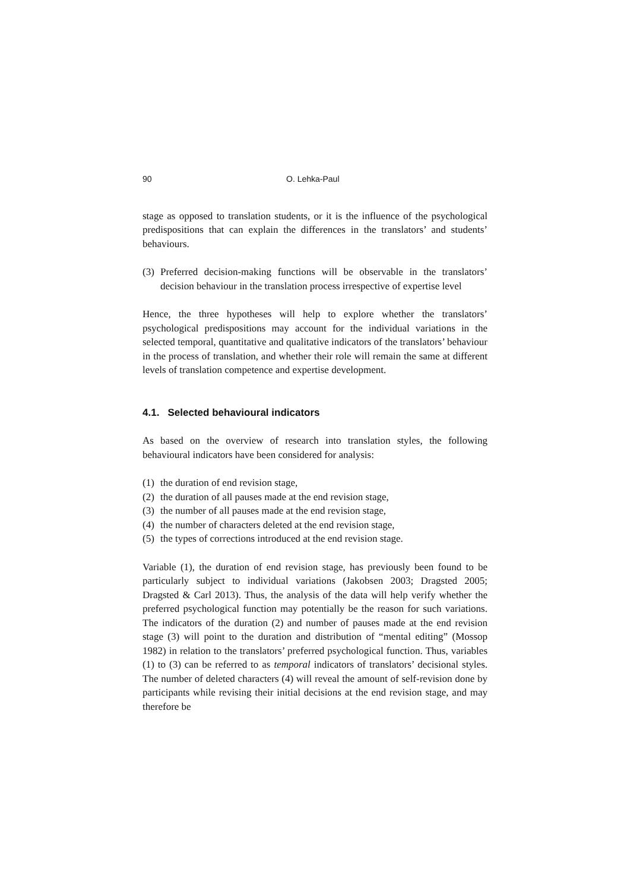90 O. Lehka-Paul
stage as opposed to translation students, or it is the influence of the psychological predispositions that can explain the differences in the translators’ and students’ behaviours.
(3) Preferred decision-making functions will be observable in the translators’ decision behaviour in the translation process irrespective of expertise level
Hence, the three hypotheses will help to explore whether the translators’ psychological predispositions may account for the individual variations in the selected temporal, quantitative and qualitative indicators of the translators’ behaviour in the process of translation, and whether their role will remain the same at different levels of translation competence and expertise development.
4.1. Selected behavioural indicators
As based on the overview of research into translation styles, the following behavioural indicators have been considered for analysis:
(1) the duration of end revision stage,
(2) the duration of all pauses made at the end revision stage,
(3) the number of all pauses made at the end revision stage,
(4) the number of characters deleted at the end revision stage,
(5) the types of corrections introduced at the end revision stage.
Variable (1), the duration of end revision stage, has previously been found to be particularly subject to individual variations (Jakobsen 2003; Dragsted 2005; Dragsted & Carl 2013). Thus, the analysis of the data will help verify whether the preferred psychological function may potentially be the reason for such variations. The indicators of the duration (2) and number of pauses made at the end revision stage (3) will point to the duration and distribution of “mental editing” (Mossop 1982) in relation to the translators’ preferred psychological function. Thus, variables (1) to (3) can be referred to as temporal indicators of translators’ decisional styles. The number of deleted characters (4) will reveal the amount of self-revision done by participants while revising their initial decisions at the end revision stage, and may therefore be